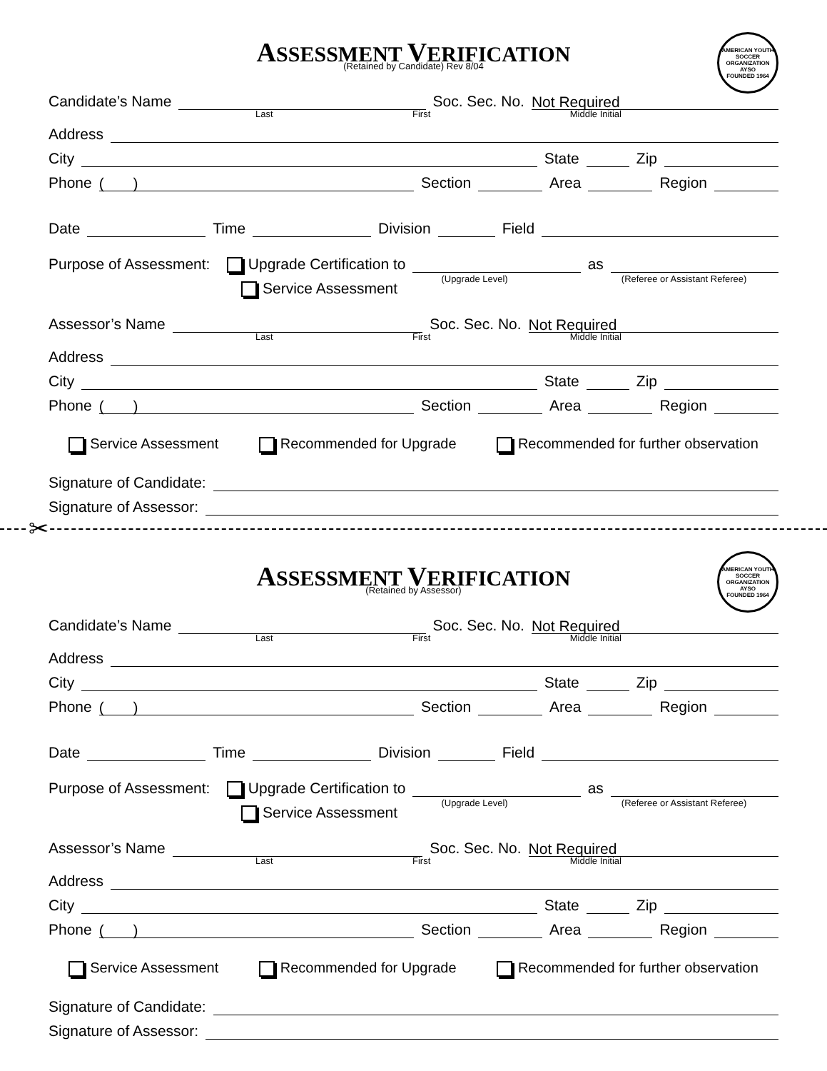ASSESSMENT VERIFICATION
(Retained by Candidate) Rev 8/04
AMERICAN YOUTH SOCCER ORGANIZATION
AYSO
FOUNDED 1964
Candidate’s Name
Soc. Sec. No.
Not Required
Last First Middle Initial
Address
City
State
Zip
Phone
( )
Section
Area
Region
Date
Time
Division
Field
Purpose of Assessment: Upgrade Certification to
(Upgrade Level)
as
(Referee or Assistant Referee)
Service Assessment
Assessor’s Name
Soc. Sec. No.
Not Required
Last First Middle Initial
Address
City
State
Zip
Phone
( )
Section
Area
Region
Service Assessment Recommended for Upgrade Recommended for further observation
Signature of Candidate:
Signature of Assessor:
✂
ASSESSMENT VERIFICATION
(Retained by Assessor)
AMERICAN YOUTH SOCCER ORGANIZATION
AYSO
FOUNDED 1964
Candidate’s Name
Soc. Sec. No.
Not Required
Last First Middle Initial
Address
City
State
Zip
Phone
( )
Section
Area
Region
Date
Time
Division
Field
Purpose of Assessment: Upgrade Certification to
(Upgrade Level)
as
(Referee or Assistant Referee)
Service Assessment
Assessor’s Name
Soc. Sec. No.
Not Required
Last First Middle Initial
Address
City
State
Zip
Phone
( )
Section
Area
Region
Service Assessment Recommended for Upgrade Recommended for further observation
Signature of Candidate:
Signature of Assessor: